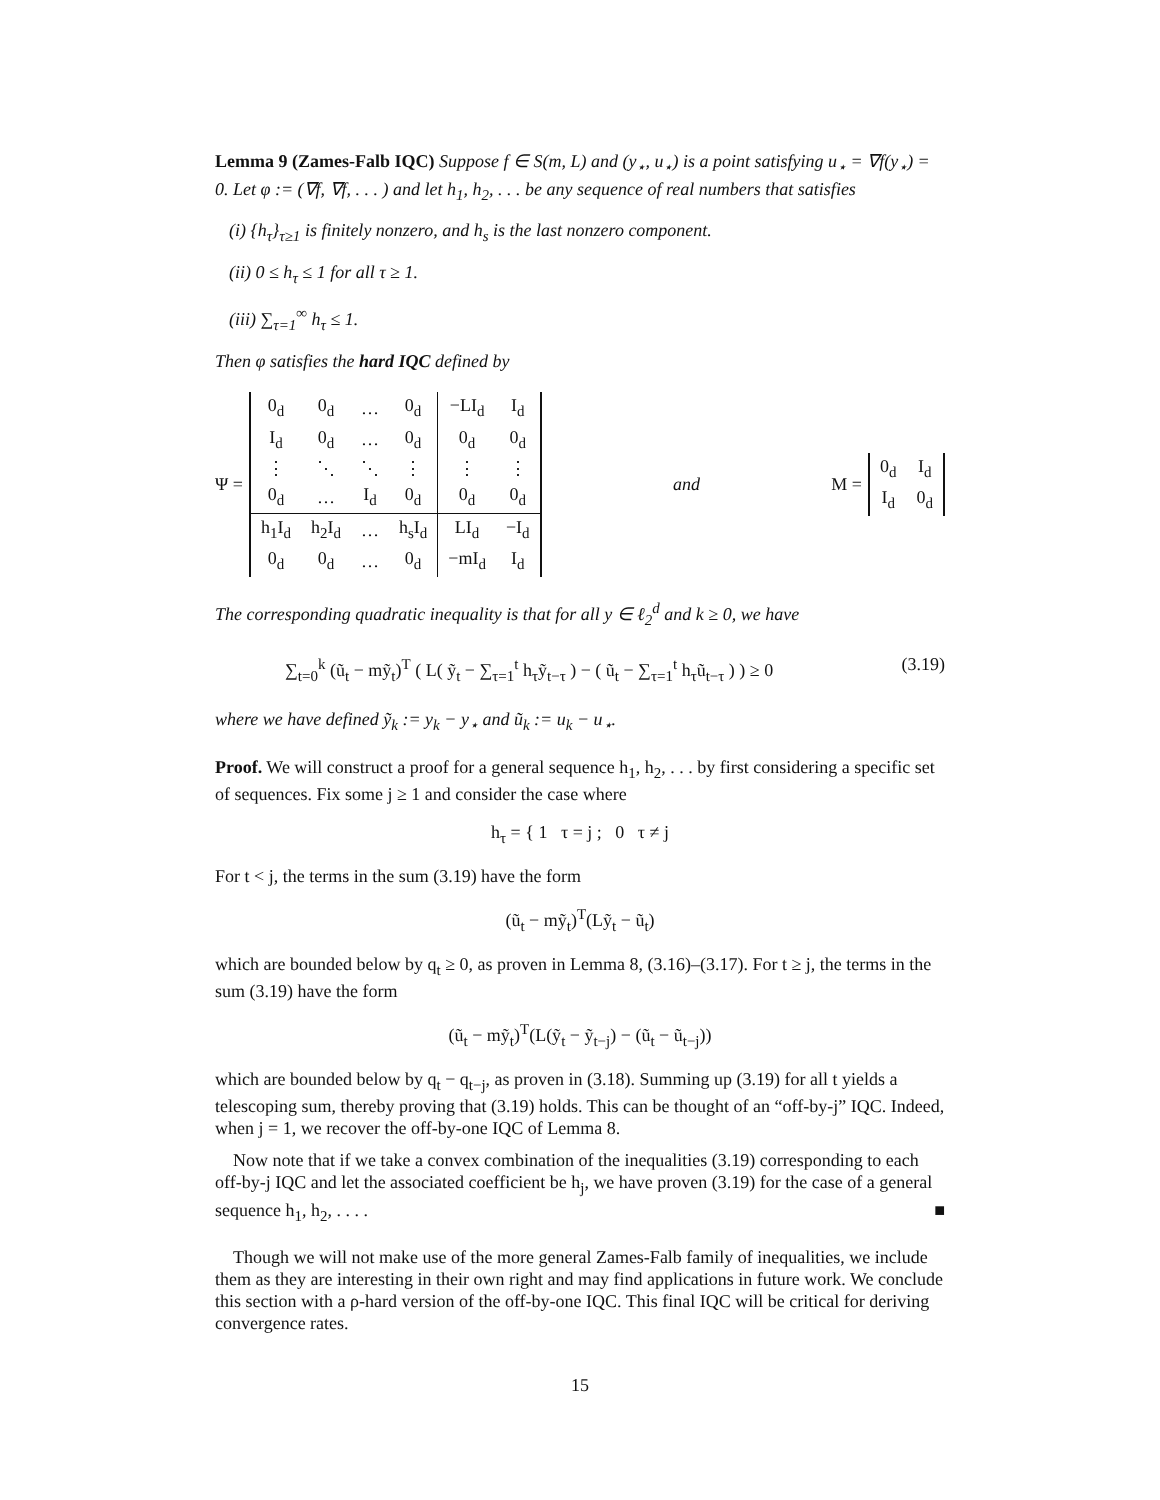Lemma 9 (Zames-Falb IQC) Suppose f ∈ S(m, L) and (y<sub>⋆</sub>, u<sub>⋆</sub>) is a point satisfying u<sub>⋆</sub> = ∇f(y<sub>⋆</sub>) = 0. Let φ := (∇f, ∇f, . . . ) and let h<sub>1</sub>, h<sub>2</sub>, . . . be any sequence of real numbers that satisfies
(i) {h<sub>τ</sub>}<sub>τ≥1</sub> is finitely nonzero, and h<sub>s</sub> is the last nonzero component.
(ii) 0 ≤ h<sub>τ</sub> ≤ 1 for all τ ≥ 1.
(iii) ∑<sub>τ=1</sub><sup>∞</sup> h<sub>τ</sub> ≤ 1.
Then φ satisfies the hard IQC defined by
Ψ =
| 0<sub>d</sub> | 0<sub>d</sub> | … | 0<sub>d</sub> | −LI<sub>d</sub> | I<sub>d</sub> |
| I<sub>d</sub> | 0<sub>d</sub> | … | 0<sub>d</sub> | 0<sub>d</sub> | 0<sub>d</sub> |
| ⋮ | ⋱ | ⋱ | ⋮ | ⋮ | ⋮ |
| 0<sub>d</sub> | … | I<sub>d</sub> | 0<sub>d</sub> | 0<sub>d</sub> | 0<sub>d</sub> |
| h<sub>1</sub>I<sub>d</sub> | h<sub>2</sub>I<sub>d</sub> | … | h<sub>s</sub>I<sub>d</sub> | LI<sub>d</sub> | −I<sub>d</sub> |
| 0<sub>d</sub> | 0<sub>d</sub> | … | 0<sub>d</sub> | −mI<sub>d</sub> | I<sub>d</sub> |
and
M =
| 0<sub>d</sub> | I<sub>d</sub> |
| I<sub>d</sub> | 0<sub>d</sub> |
The corresponding quadratic inequality is that for all y ∈ ℓ<sub>2</sub><sup>d</sup> and k ≥ 0, we have
∑<sub>t=0</sub><sup>k</sup> (ũ<sub>t</sub> − mỹ<sub>t</sub>)<sup>T</sup> ( L( ỹ<sub>t</sub> − ∑<sub>τ=1</sub><sup>t</sup> h<sub>τ</sub>ỹ<sub>t−τ</sub> ) − ( ũ<sub>t</sub> − ∑<sub>τ=1</sub><sup>t</sup> h<sub>τ</sub>ũ<sub>t−τ</sub> ) ) ≥ 0 (3.19)
where we have defined ỹ<sub>k</sub> := y<sub>k</sub> − y<sub>⋆</sub> and ũ<sub>k</sub> := u<sub>k</sub> − u<sub>⋆</sub>.
Proof. We will construct a proof for a general sequence h<sub>1</sub>, h<sub>2</sub>, . . . by first considering a specific set of sequences. Fix some j ≥ 1 and consider the case where
h<sub>τ</sub> = { 1 τ = j ; 0 τ ≠ j
For t < j, the terms in the sum (3.19) have the form
(ũ<sub>t</sub> − mỹ<sub>t</sub>)<sup>T</sup>(Lỹ<sub>t</sub> − ũ<sub>t</sub>)
which are bounded below by q<sub>t</sub> ≥ 0, as proven in Lemma 8, (3.16)–(3.17). For t ≥ j, the terms in the sum (3.19) have the form
(ũ<sub>t</sub> − mỹ<sub>t</sub>)<sup>T</sup>(L(ỹ<sub>t</sub> − ỹ<sub>t−j</sub>) − (ũ<sub>t</sub> − ũ<sub>t−j</sub>))
which are bounded below by q<sub>t</sub> − q<sub>t−j</sub>, as proven in (3.18). Summing up (3.19) for all t yields a telescoping sum, thereby proving that (3.19) holds. This can be thought of an “off-by-j” IQC. Indeed, when j = 1, we recover the off-by-one IQC of Lemma 8.
Now note that if we take a convex combination of the inequalities (3.19) corresponding to each off-by-j IQC and let the associated coefficient be h<sub>j</sub>, we have proven (3.19) for the case of a general sequence h<sub>1</sub>, h<sub>2</sub>, . . . . ■
Though we will not make use of the more general Zames-Falb family of inequalities, we include them as they are interesting in their own right and may find applications in future work. We conclude this section with a ρ-hard version of the off-by-one IQC. This final IQC will be critical for deriving convergence rates.
15